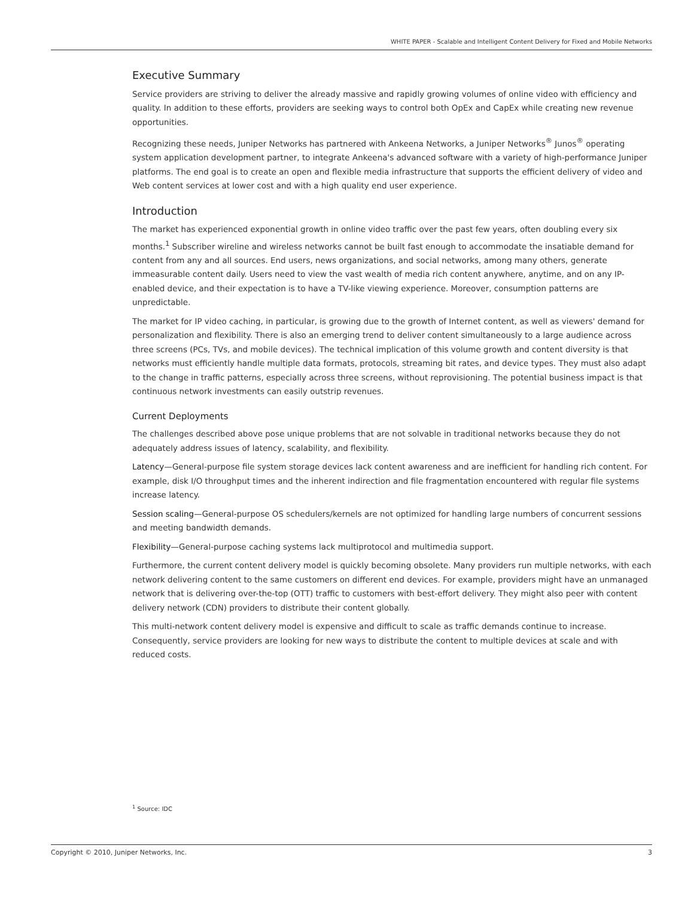WHITE PAPER - Scalable and Intelligent Content Delivery for Fixed and Mobile Networks
Executive Summary
Service providers are striving to deliver the already massive and rapidly growing volumes of online video with efficiency and quality. In addition to these efforts, providers are seeking ways to control both OpEx and CapEx while creating new revenue opportunities.
Recognizing these needs, Juniper Networks has partnered with Ankeena Networks, a Juniper Networks<sup>®</sup> Junos<sup>®</sup> operating system application development partner, to integrate Ankeena's advanced software with a variety of high-performance Juniper platforms. The end goal is to create an open and flexible media infrastructure that supports the efficient delivery of video and Web content services at lower cost and with a high quality end user experience.
Introduction
The market has experienced exponential growth in online video traffic over the past few years, often doubling every six months.<sup>1</sup> Subscriber wireline and wireless networks cannot be built fast enough to accommodate the insatiable demand for content from any and all sources. End users, news organizations, and social networks, among many others, generate immeasurable content daily. Users need to view the vast wealth of media rich content anywhere, anytime, and on any IP-enabled device, and their expectation is to have a TV-like viewing experience. Moreover, consumption patterns are unpredictable.
The market for IP video caching, in particular, is growing due to the growth of Internet content, as well as viewers' demand for personalization and flexibility. There is also an emerging trend to deliver content simultaneously to a large audience across three screens (PCs, TVs, and mobile devices). The technical implication of this volume growth and content diversity is that networks must efficiently handle multiple data formats, protocols, streaming bit rates, and device types. They must also adapt to the change in traffic patterns, especially across three screens, without reprovisioning. The potential business impact is that continuous network investments can easily outstrip revenues.
Current Deployments
The challenges described above pose unique problems that are not solvable in traditional networks because they do not adequately address issues of latency, scalability, and flexibility.
Latency—General-purpose file system storage devices lack content awareness and are inefficient for handling rich content. For example, disk I/O throughput times and the inherent indirection and file fragmentation encountered with regular file systems increase latency.
Session scaling—General-purpose OS schedulers/kernels are not optimized for handling large numbers of concurrent sessions and meeting bandwidth demands.
Flexibility—General-purpose caching systems lack multiprotocol and multimedia support.
Furthermore, the current content delivery model is quickly becoming obsolete. Many providers run multiple networks, with each network delivering content to the same customers on different end devices. For example, providers might have an unmanaged network that is delivering over-the-top (OTT) traffic to customers with best-effort delivery. They might also peer with content delivery network (CDN) providers to distribute their content globally.
This multi-network content delivery model is expensive and difficult to scale as traffic demands continue to increase. Consequently, service providers are looking for new ways to distribute the content to multiple devices at scale and with reduced costs.
<sup>1</sup> Source: IDC
Copyright © 2010, Juniper Networks, Inc. 3